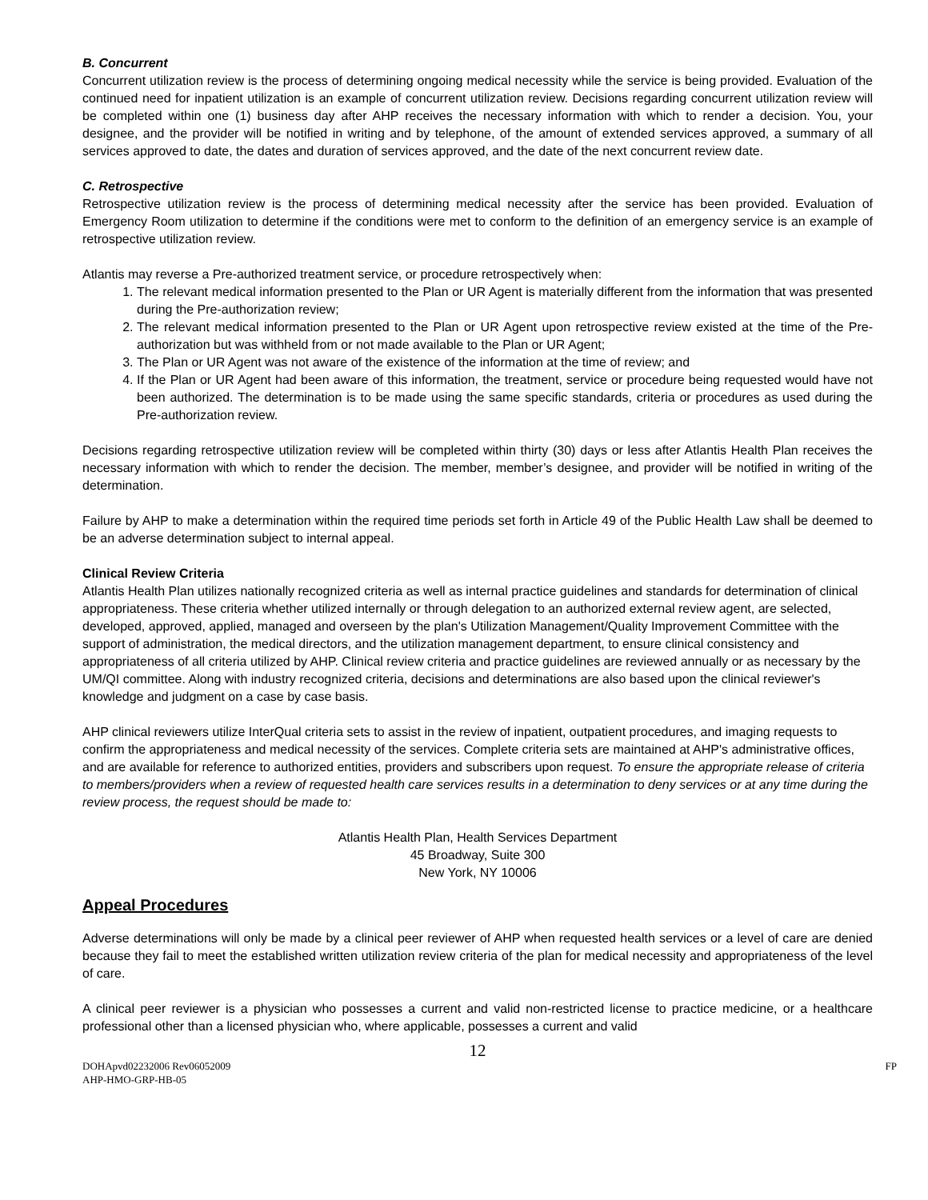B. Concurrent
Concurrent utilization review is the process of determining ongoing medical necessity while the service is being provided. Evaluation of the continued need for inpatient utilization is an example of concurrent utilization review. Decisions regarding concurrent utilization review will be completed within one (1) business day after AHP receives the necessary information with which to render a decision. You, your designee, and the provider will be notified in writing and by telephone, of the amount of extended services approved, a summary of all services approved to date, the dates and duration of services approved, and the date of the next concurrent review date.
C. Retrospective
Retrospective utilization review is the process of determining medical necessity after the service has been provided. Evaluation of Emergency Room utilization to determine if the conditions were met to conform to the definition of an emergency service is an example of retrospective utilization review.
Atlantis may reverse a Pre-authorized treatment service, or procedure retrospectively when:
1. The relevant medical information presented to the Plan or UR Agent is materially different from the information that was presented during the Pre-authorization review;
2. The relevant medical information presented to the Plan or UR Agent upon retrospective review existed at the time of the Pre-authorization but was withheld from or not made available to the Plan or UR Agent;
3. The Plan or UR Agent was not aware of the existence of the information at the time of review; and
4. If the Plan or UR Agent had been aware of this information, the treatment, service or procedure being requested would have not been authorized. The determination is to be made using the same specific standards, criteria or procedures as used during the Pre-authorization review.
Decisions regarding retrospective utilization review will be completed within thirty (30) days or less after Atlantis Health Plan receives the necessary information with which to render the decision. The member, member’s designee, and provider will be notified in writing of the determination.
Failure by AHP to make a determination within the required time periods set forth in Article 49 of the Public Health Law shall be deemed to be an adverse determination subject to internal appeal.
Clinical Review Criteria
Atlantis Health Plan utilizes nationally recognized criteria as well as internal practice guidelines and standards for determination of clinical appropriateness. These criteria whether utilized internally or through delegation to an authorized external review agent, are selected, developed, approved, applied, managed and overseen by the plan's Utilization Management/Quality Improvement Committee with the support of administration, the medical directors, and the utilization management department, to ensure clinical consistency and appropriateness of all criteria utilized by AHP. Clinical review criteria and practice guidelines are reviewed annually or as necessary by the UM/QI committee. Along with industry recognized criteria, decisions and determinations are also based upon the clinical reviewer's knowledge and judgment on a case by case basis.
AHP clinical reviewers utilize InterQual criteria sets to assist in the review of inpatient, outpatient procedures, and imaging requests to confirm the appropriateness and medical necessity of the services. Complete criteria sets are maintained at AHP's administrative offices, and are available for reference to authorized entities, providers and subscribers upon request. To ensure the appropriate release of criteria to members/providers when a review of requested health care services results in a determination to deny services or at any time during the review process, the request should be made to:
Atlantis Health Plan, Health Services Department
45 Broadway, Suite 300
New York, NY 10006
Appeal Procedures
Adverse determinations will only be made by a clinical peer reviewer of AHP when requested health services or a level of care are denied because they fail to meet the established written utilization review criteria of the plan for medical necessity and appropriateness of the level of care.
A clinical peer reviewer is a physician who possesses a current and valid non-restricted license to practice medicine, or a healthcare professional other than a licensed physician who, where applicable, possesses a current and valid
12
DOHApvd02232006 Rev06052009
AHP-HMO-GRP-HB-05 FP